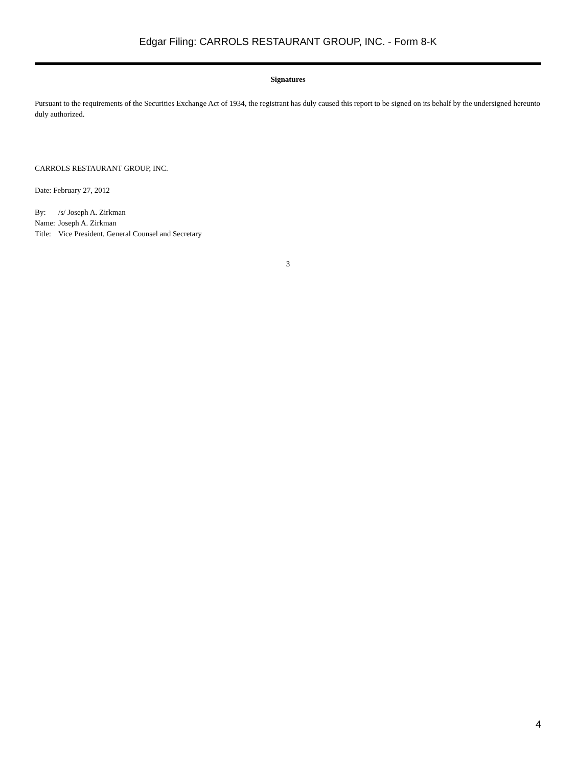Edgar Filing: CARROLS RESTAURANT GROUP, INC. - Form 8-K
Signatures
Pursuant to the requirements of the Securities Exchange Act of 1934, the registrant has duly caused this report to be signed on its behalf by the undersigned hereunto duly authorized.
CARROLS RESTAURANT GROUP, INC.
Date: February 27, 2012
| By: | /s/ Joseph A. Zirkman |
| Name: | Joseph A. Zirkman |
| Title: | Vice President, General Counsel and Secretary |
3
4